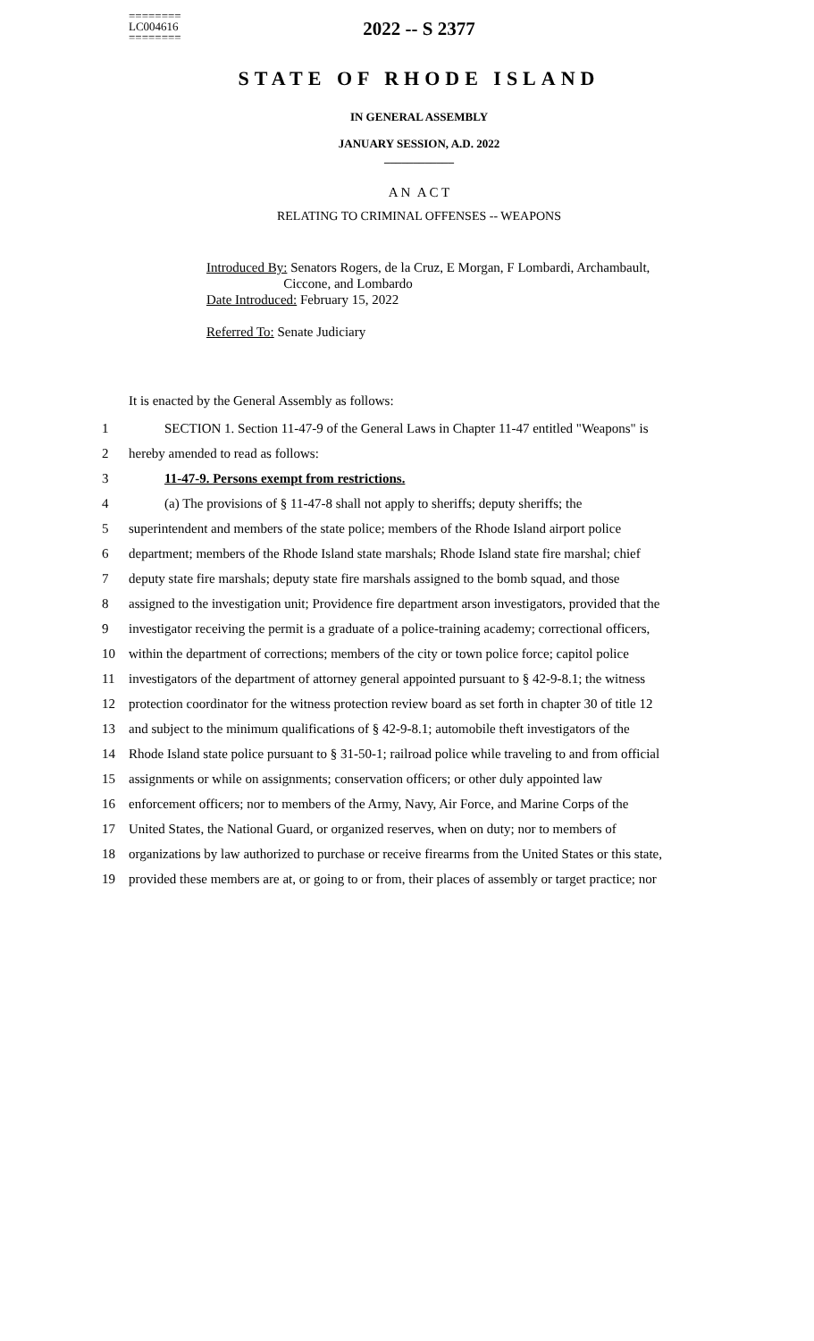========
LC004616
========
2022 -- S 2377
STATE OF RHODE ISLAND
IN GENERAL ASSEMBLY
JANUARY SESSION, A.D. 2022
____________
A N A C T
RELATING TO CRIMINAL OFFENSES -- WEAPONS
Introduced By: Senators Rogers, de la Cruz, E Morgan, F Lombardi, Archambault,
Ciccone, and Lombardo
Date Introduced: February 15, 2022
Referred To: Senate Judiciary
It is enacted by the General Assembly as follows:
1 SECTION 1. Section 11-47-9 of the General Laws in Chapter 11-47 entitled "Weapons" is
2 hereby amended to read as follows:
3 11-47-9. Persons exempt from restrictions.
4 (a) The provisions of § 11-47-8 shall not apply to sheriffs; deputy sheriffs; the
5 superintendent and members of the state police; members of the Rhode Island airport police
6 department; members of the Rhode Island state marshals; Rhode Island state fire marshal; chief
7 deputy state fire marshals; deputy state fire marshals assigned to the bomb squad, and those
8 assigned to the investigation unit; Providence fire department arson investigators, provided that the
9 investigator receiving the permit is a graduate of a police-training academy; correctional officers,
10 within the department of corrections; members of the city or town police force; capitol police
11 investigators of the department of attorney general appointed pursuant to § 42-9-8.1; the witness
12 protection coordinator for the witness protection review board as set forth in chapter 30 of title 12
13 and subject to the minimum qualifications of § 42-9-8.1; automobile theft investigators of the
14 Rhode Island state police pursuant to § 31-50-1; railroad police while traveling to and from official
15 assignments or while on assignments; conservation officers; or other duly appointed law
16 enforcement officers; nor to members of the Army, Navy, Air Force, and Marine Corps of the
17 United States, the National Guard, or organized reserves, when on duty; nor to members of
18 organizations by law authorized to purchase or receive firearms from the United States or this state,
19 provided these members are at, or going to or from, their places of assembly or target practice; nor